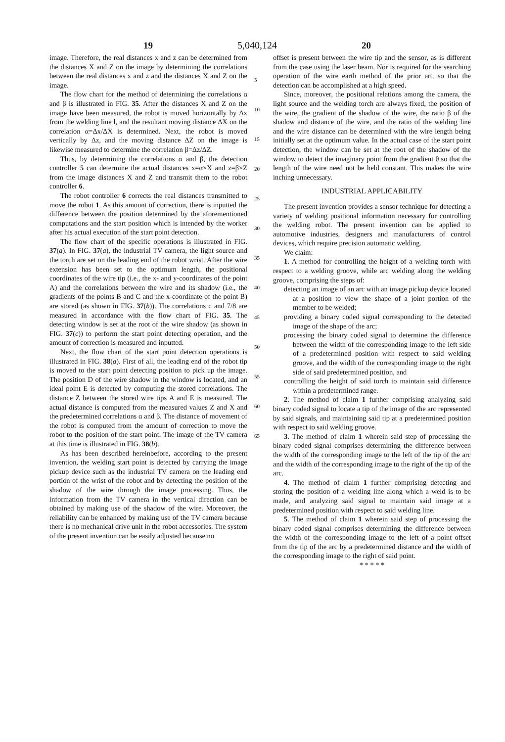19 5,040,124 20
image. Therefore, the real distances x and z can be determined from the distances X and Z on the image by determining the correlations between the real distances x and z and the distances X and Z on the image.
The flow chart for the method of determining the correlations α and β is illustrated in FIG. 35. After the distances X and Z on the image have been measured, the robot is moved horizontally by Δx from the welding line l, and the resultant moving distance ΔX on the correlation α=Δx/ΔX is determined. Next, the robot is moved vertically by Δz, and the moving distance ΔZ on the image is likewise measured to determine the correlation β=Δz/ΔZ.
Thus, by determining the correlations α and β, the detection controller 5 can determine the actual distances x=α×X and z=β×Z from the image distances X and Z and transmit them to the robot controller 6.
The robot controller 6 corrects the real distances transmitted to move the robot 1. As this amount of correction, there is inputted the difference between the position determined by the aforementioned computations and the start position which is intended by the worker after his actual execution of the start point detection.
The flow chart of the specific operations is illustrated in FIG. 37(a). In FIG. 37(a), the industrial TV camera, the light source and the torch are set on the leading end of the robot wrist. After the wire extension has been set to the optimum length, the positional coordinates of the wire tip (i.e., the x- and y-coordinates of the point A) and the correlations between the wire and its shadow (i.e., the gradients of the points B and C and the x-coordinate of the point B) are stored (as shown in FIG. 37(b)). The correlations c and 7/8 are measured in accordance with the flow chart of FIG. 35. The detecting window is set at the root of the wire shadow (as shown in FIG. 37(c)) to perform the start point detecting operation, and the amount of correction is measured and inputted.
Next, the flow chart of the start point detection operations is illustrated in FIG. 38(a). First of all, the leading end of the robot tip is moved to the start point detecting position to pick up the image. The position D of the wire shadow in the window is located, and an ideal point E is detected by computing the stored correlations. The distance Z between the stored wire tips A and E is measured. The actual distance is computed from the measured values Z and X and the predetermined correlations α and β. The distance of movement of the robot is computed from the amount of correction to move the robot to the position of the start point. The image of the TV camera at this time is illustrated in FIG. 38(b).
As has been described hereinbefore, according to the present invention, the welding start point is detected by carrying the image pickup device such as the industrial TV camera on the leading end portion of the wrist of the robot and by detecting the position of the shadow of the wire through the image processing. Thus, the information from the TV camera in the vertical direction can be obtained by making use of the shadow of the wire. Moreover, the reliability can be enhanced by making use of the TV camera because there is no mechanical drive unit in the robot accessories. The system of the present invention can be easily adjusted because no
5
10
15
20
25
30
35
40
45
50
55
60
65
offset is present between the wire tip and the sensor, as is different from the case using the laser beam. Nor is required for the searching operation of the wire earth method of the prior art, so that the detection can be accomplished at a high speed.
Since, moreover, the positional relations among the camera, the light source and the welding torch are always fixed, the position of the wire, the gradient of the shadow of the wire, the ratio β of the shadow and distance of the wire, and the ratio of the welding line and the wire distance can be determined with the wire length being initially set at the optimum value. In the actual case of the start point detection, the window can be set at the root of the shadow of the window to detect the imaginary point from the gradient θ so that the length of the wire need not be held constant. This makes the wire inching unnecessary.
INDUSTRIAL APPLICABILITY
The present invention provides a sensor technique for detecting a variety of welding positional information necessary for controlling the welding robot. The present invention can be applied to automotive industries, designers and manufacturers of control devices, which require precision automatic welding.
We claim:
1. A method for controlling the height of a welding torch with respect to a welding groove, while arc welding along the welding groove, comprising the steps of:
detecting an image of an arc with an image pickup device located at a position to view the shape of a joint portion of the member to be welded;
providing a binary coded signal corresponding to the detected image of the shape of the arc;
processing the binary coded signal to determine the difference between the width of the corresponding image to the left side of a predetermined position with respect to said welding groove, and the width of the corresponding image to the right side of said predetermined position, and
controlling the height of said torch to maintain said difference within a predetermined range.
2. The method of claim 1 further comprising analyzing said binary coded signal to locate a tip of the image of the arc represented by said signals, and maintaining said tip at a predetermined position with respect to said welding groove.
3. The method of claim 1 wherein said step of processing the binary coded signal comprises determining the difference between the width of the corresponding image to the left of the tip of the arc and the width of the corresponding image to the right of the tip of the arc.
4. The method of claim 1 further comprising detecting and storing the position of a welding line along which a weld is to be made, and analyzing said signal to maintain said image at a predetermined position with respect to said welding line.
5. The method of claim 1 wherein said step of processing the binary coded signal comprises determining the difference between the width of the corresponding image to the left of a point offset from the tip of the arc by a predetermined distance and the width of the corresponding image to the right of said point.
* * * * *